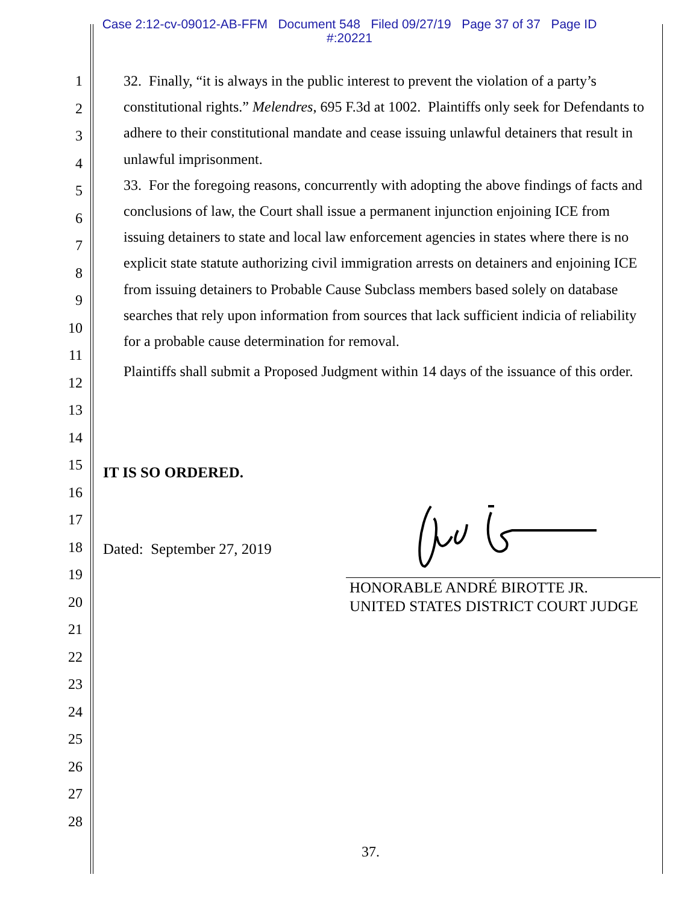Case 2:12-cv-09012-AB-FFM Document 548 Filed 09/27/19 Page 37 of 37 Page ID
#:20221
1
2
3
4
5
6
7
8
9
10
11
12
13
14
15
16
17
18
19
20
21
22
23
24
25
26
27
28
32. Finally, “it is always in the public interest to prevent the violation of a party’s constitutional rights.” Melendres, 695 F.3d at 1002. Plaintiffs only seek for Defendants to adhere to their constitutional mandate and cease issuing unlawful detainers that result in unlawful imprisonment.
33. For the foregoing reasons, concurrently with adopting the above findings of facts and conclusions of law, the Court shall issue a permanent injunction enjoining ICE from issuing detainers to state and local law enforcement agencies in states where there is no explicit state statute authorizing civil immigration arrests on detainers and enjoining ICE from issuing detainers to Probable Cause Subclass members based solely on database searches that rely upon information from sources that lack sufficient indicia of reliability for a probable cause determination for removal.
Plaintiffs shall submit a Proposed Judgment within 14 days of the issuance of this order.
IT IS SO ORDERED.
Dated: September 27, 2019
HONORABLE ANDRÉ BIROTTE JR.
UNITED STATES DISTRICT COURT JUDGE
37.